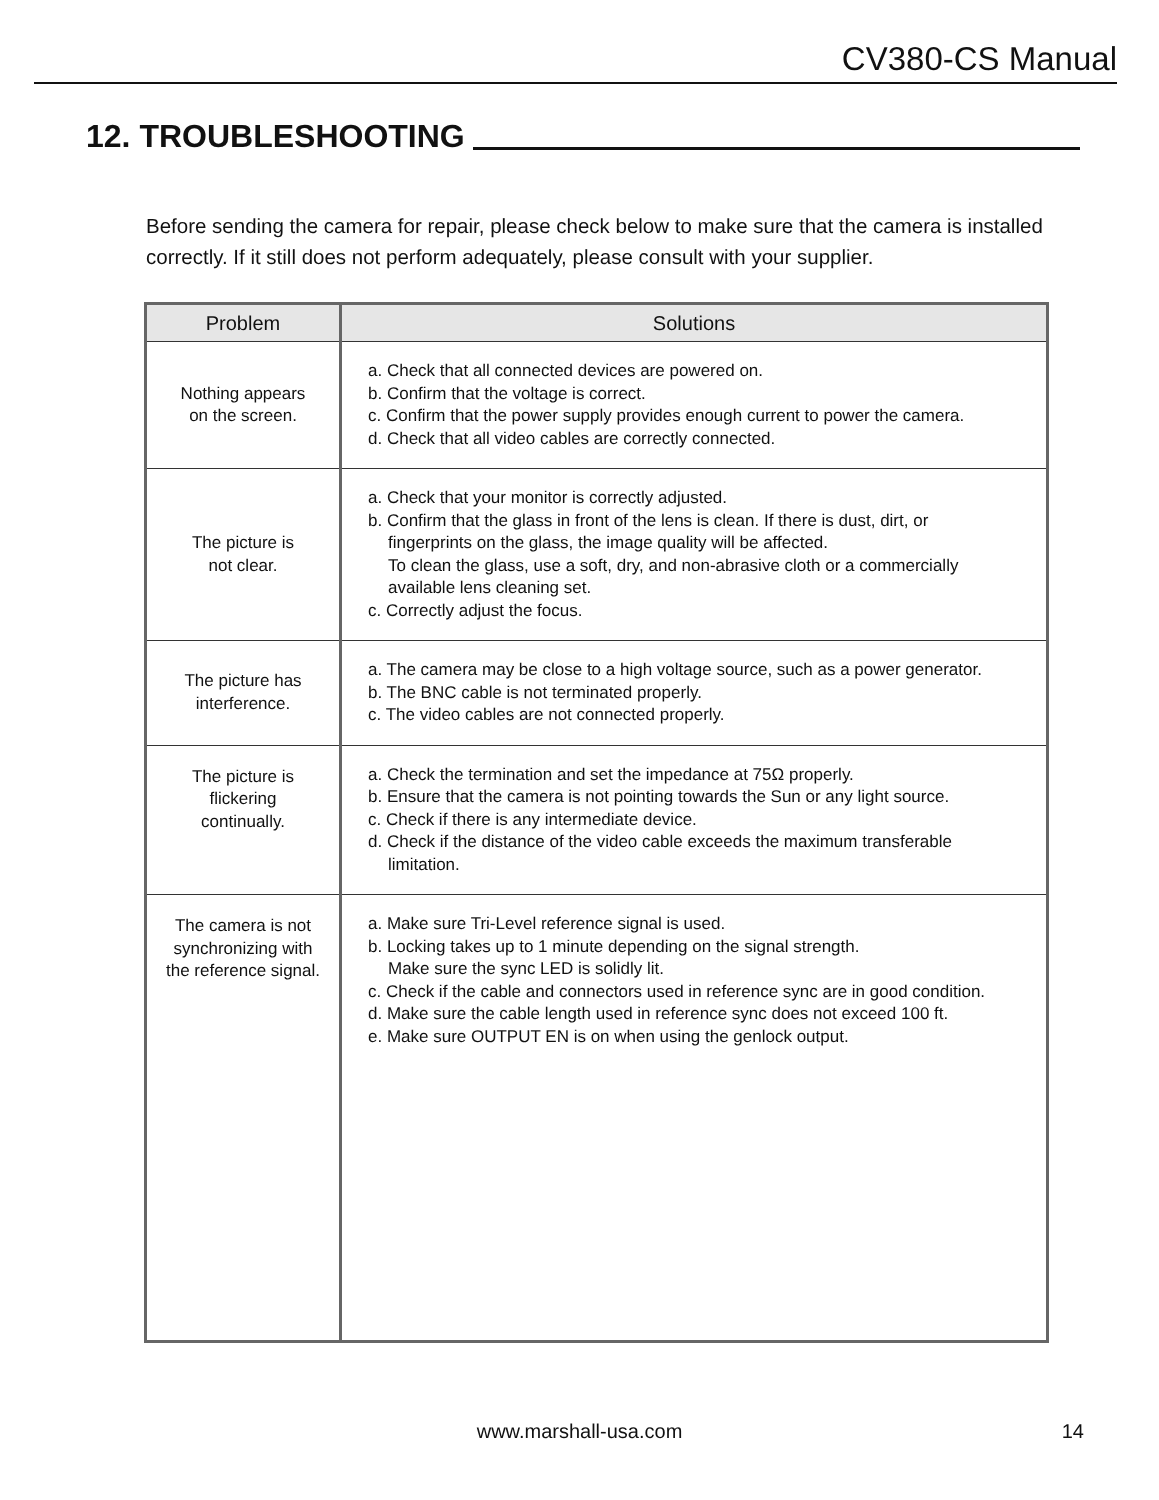CV380-CS Manual
12. TROUBLESHOOTING
Before sending the camera for repair, please check below to make sure that the camera is installed correctly. If it still does not perform adequately, please consult with your supplier.
| Problem | Solutions |
| --- | --- |
| Nothing appears on the screen. | a. Check that all connected devices are powered on. b. Confirm that the voltage is correct. c. Confirm that the power supply provides enough current to power the camera. d. Check that all video cables are correctly connected. |
| The picture is not clear. | a. Check that your monitor is correctly adjusted. b. Confirm that the glass in front of the lens is clean. If there is dust, dirt, or fingerprints on the glass, the image quality will be affected. To clean the glass, use a soft, dry, and non-abrasive cloth or a commercially available lens cleaning set. c. Correctly adjust the focus. |
| The picture has interference. | a. The camera may be close to a high voltage source, such as a power generator. b. The BNC cable is not terminated properly. c. The video cables are not connected properly. |
| The picture is flickering continually. | a. Check the termination and set the impedance at 75Ω properly. b. Ensure that the camera is not pointing towards the Sun or any light source. c. Check if there is any intermediate device. d. Check if the distance of the video cable exceeds the maximum transferable limitation. |
| The camera is not synchronizing with the reference signal. | a. Make sure Tri-Level reference signal is used. b. Locking takes up to 1 minute depending on the signal strength. Make sure the sync LED is solidly lit. c. Check if the cable and connectors used in reference sync are in good condition. d. Make sure the cable length used in reference sync does not exceed 100 ft. e. Make sure OUTPUT EN is on when using the genlock output. |
www.marshall-usa.com 14